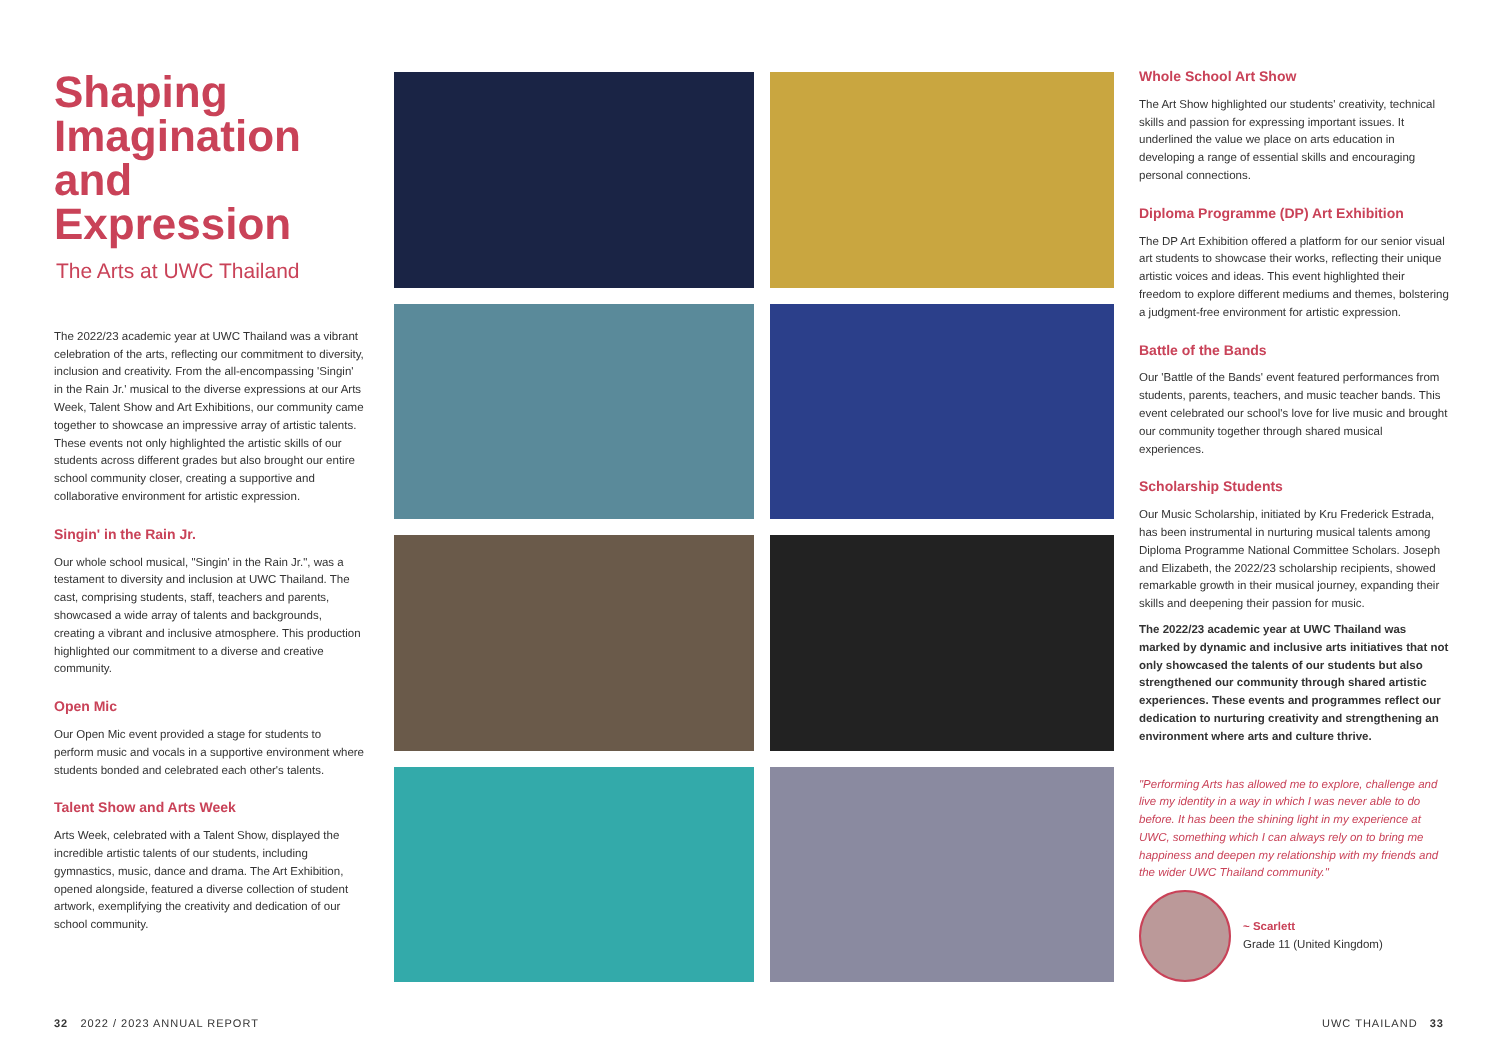Shaping Imagination and Expression
The Arts at UWC Thailand
The 2022/23 academic year at UWC Thailand was a vibrant celebration of the arts, reflecting our commitment to diversity, inclusion and creativity. From the all-encompassing 'Singin' in the Rain Jr.' musical to the diverse expressions at our Arts Week, Talent Show and Art Exhibitions, our community came together to showcase an impressive array of artistic talents. These events not only highlighted the artistic skills of our students across different grades but also brought our entire school community closer, creating a supportive and collaborative environment for artistic expression.
Singin' in the Rain Jr.
Our whole school musical, "Singin' in the Rain Jr.", was a testament to diversity and inclusion at UWC Thailand. The cast, comprising students, staff, teachers and parents, showcased a wide array of talents and backgrounds, creating a vibrant and inclusive atmosphere. This production highlighted our commitment to a diverse and creative community.
Open Mic
Our Open Mic event provided a stage for students to perform music and vocals in a supportive environment where students bonded and celebrated each other's talents.
Talent Show and Arts Week
Arts Week, celebrated with a Talent Show, displayed the incredible artistic talents of our students, including gymnastics, music, dance and drama. The Art Exhibition, opened alongside, featured a diverse collection of student artwork, exemplifying the creativity and dedication of our school community.
Whole School Art Show
The Art Show highlighted our students' creativity, technical skills and passion for expressing important issues. It underlined the value we place on arts education in developing a range of essential skills and encouraging personal connections.
Diploma Programme (DP) Art Exhibition
The DP Art Exhibition offered a platform for our senior visual art students to showcase their works, reflecting their unique artistic voices and ideas. This event highlighted their freedom to explore different mediums and themes, bolstering a judgment-free environment for artistic expression.
Battle of the Bands
Our 'Battle of the Bands' event featured performances from students, parents, teachers, and music teacher bands. This event celebrated our school's love for live music and brought our community together through shared musical experiences.
Scholarship Students
Our Music Scholarship, initiated by Kru Frederick Estrada, has been instrumental in nurturing musical talents among Diploma Programme National Committee Scholars. Joseph and Elizabeth, the 2022/23 scholarship recipients, showed remarkable growth in their musical journey, expanding their skills and deepening their passion for music.
The 2022/23 academic year at UWC Thailand was marked by dynamic and inclusive arts initiatives that not only showcased the talents of our students but also strengthened our community through shared artistic experiences. These events and programmes reflect our dedication to nurturing creativity and strengthening an environment where arts and culture thrive.
"Performing Arts has allowed me to explore, challenge and live my identity in a way in which I was never able to do before. It has been the shining light in my experience at UWC, something which I can always rely on to bring me happiness and deepen my relationship with my friends and the wider UWC Thailand community."
~ Scarlett
Grade 11 (United Kingdom)
32 2022 / 2023 ANNUAL REPORT UWC THAILAND 33